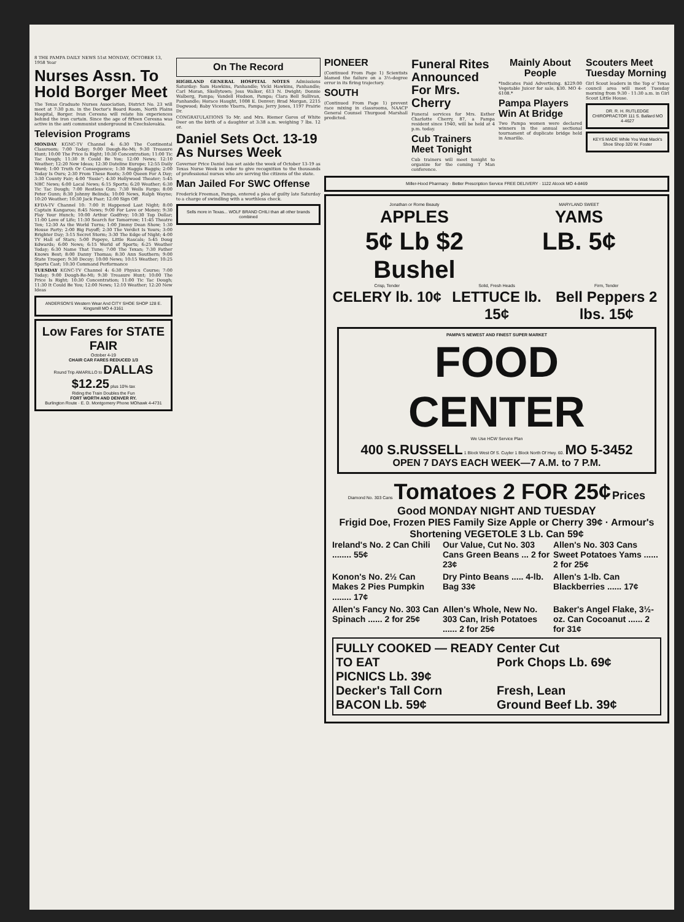8 THE PAMPA DAILY NEWS 51st MONDAY, OCTOBER 13, 1958 Year
Nurses Assn. To Hold Borger Meet
The Texas Graduate Nurses Association, District No. 23 will meet at 7:30 p.m. in the Doctor's Board Room, North Plains Hospital, Borger. Ivan Ceresna will relate his experiences behind the iron curtain. Since the age of fifteen Ceresna was active in the anti communist underground in Czechslovakia.
Television Programs
MONDAY KGNC-TV Channel 4: 6:30 The Continental Classroom; 7:00 Today; 9:00 Dough-Re-Mi; 9:30 Treasure Hunt; 10:00 The Price Is Right; 10:30 Concentration; 11:00 Tic Tac Dough; 11:30 It Could Be You; 12:00 News; 12:10 Weather; 12:20 New Ideas; 12:30 Dateline Europe; 12:55 Daily Word; 1:00 Truth Or Consequence; 1:30 Haggis Baggis; 2:00 Today Is Ours; 2:30 From These Roots; 3:00 Queen For A Day; 3:30 County Fair; 4:00 "Susie"; 4:30 Hollywood Theater; 5:45 NBC News; 6:00 Local News; 6:15 Sports; 6:20 Weather; 6:30 Tic Tac Dough; 7:00 Restless Gun; 7:30 Wells Fargo; 8:00 Peter Gunn; 8:30 Johnny Belinda; 10:00 News, Ralph Wayne; 10:20 Weather; 10:30 Jack Paar; 12:00 Sign Off
KFDA-TV Channel 10: 7:00 It Happened Last Night; 8:00 Captain Kangaroo; 8:45 News; 9:00 For Love or Money; 9:30 Play Your Hunch; 10:00 Arthur Godfrey; 10:30 Top Dollar; 11:00 Love of Life; 11:30 Search for Tomorrow; 11:45 Theatre Ten; 12:30 As the World Turns; 1:00 Jimmy Dean Show; 1:30 House Party; 2:00 Big Payoff; 2:30 The Verdict Is Yours; 3:00 Brighter Day; 3:15 Secret Storm; 3:30 The Edge of Night; 4:00 TV Hall of Stars; 5:00 Popeye, Little Rascals; 5:45 Doug Edwards; 6:00 News; 6:15 World of Sports; 6:25 Weather Today; 6:30 Name That Tune; 7:00 The Texan; 7:30 Father Knows Best; 8:00 Danny Thomas; 8:30 Ann Southern; 9:00 State Trooper; 9:30 Decoy; 10:00 News; 10:15 Weather; 10:25 Sports Cast; 10:30 Command Performance
TUESDAY KGNC-TV Channel 4: 6:30 Physics Course; 7:00 Today; 9:00 Dough-Re-Mi; 9:30 Treasure Hunt; 10:00 The Price Is Right; 10:30 Concentration; 11:00 Tic Tac Dough; 11:30 It Could Be You; 12:00 News; 12:10 Weather; 12:20 New Ideas
ANDERSON'S Western Wear And CITY SHOE SHOP 128 E. Kingsmill MO 4-3161
Low Fares for STATE FAIR
October 4-19
CHAIR CAR FARES REDUCED 1/3
Round Trip AMARILLO to DALLAS $12.25 plus 10% tax
Riding the Train Doubles the Fun
FORT WORTH AND DENVER RY.
Burlington Route · E. D. Montgomery Phone MOhawk 4-4731
On The Record
HIGHLAND GENERAL HOSPITAL NOTES Admissions Saturday: Sam Hawkins, Panhandle; Vicki Hawkins, Panhandle; Carl Moran, Skellytown; Jess Walker, 613 N. Dwight; Donnie Walberg, Pampa; Vandell Hudson, Pampa; Clara Bell Sullivan, Panhandle; Horace Haught, 1008 E. Denver; Brad Morgan, 2215 Dogwood; Baby Vicente Ybarra, Pampa; Jerry Jones, 1197 Prairie Dr.
CONGRATULATIONS To Mr. and Mrs. Riemer Gores of White Deer on the birth of a daughter at 3:38 a.m. weighing 7 lbs. 12 oz.
Daniel Sets Oct. 13-19 As Nurses Week
Governor Price Daniel has set aside the week of October 13-19 as Texas Nurse Week in order to give recognition to the thousands of professional nurses who are serving the citizens of the state.
Man Jailed For SWC Offense
Frederick Freeman, Pampa, entered a plea of guilty late Saturday to a charge of swindling with a worthless check.
Sells more in Texas... WOLF BRAND CHILI than all other brands combined
PIONEER
(Continued From Page 1) Scientists blamed the failure on a 3½-degree error in its firing trajectory.
SOUTH
(Continued From Page 1) prevent race mixing in classrooms, NAACP General Counsel Thurgood Marshall predicted.
Funeral Rites Announced For Mrs. Cherry
Funeral services for Mrs. Esther Charlotte Cherry, 87, a Pampa resident since 1940, will be held at 4 p.m. today.
Cub Trainers Meet Tonight
Cub trainers will meet tonight to organize for the coming T Man conference.
Mainly About People
*Indicates Paid Advertising. $229.00 Vegetable Juicer for sale, $30. MO 4-6108.*
Pampa Players Win At Bridge
Two Pampa women were declared winners in the annual sectional tournament of duplicate bridge held in Amarillo.
Scouters Meet Tuesday Morning
Girl Scout leaders in the Top o' Texas council area will meet Tuesday morning from 9:30 - 11:30 a.m. in Girl Scout Little House.
DR. R. H. RUTLEDGE CHIROPRACTOR 111 S. Ballard MO 4-4627
KEYS MADE While You Wait Mack's Shoe Shop 320 W. Foster
Miller-Hood Pharmacy · Better Prescription Service FREE DELIVERY · 1122 Alcock MO 4-8469
Jonathan or Rome Beauty
APPLES
5¢ Lb $2 Bushel
MARYLAND SWEET
YAMS
LB. 5¢
Crisp, Tender
CELERY lb. 10¢
Solid, Fresh Heads
LETTUCE lb. 15¢
Firm, Tender
Bell Peppers 2 lbs. 15¢
PAMPA'S NEWEST AND FINEST SUPER MARKET
FOOD CENTER
We Use HCW Service Plan
400 S.RUSSELL 1 Block West Of S. Cuyler 1 Block North Of Hwy. 60. MO 5-3452
OPEN 7 DAYS EACH WEEK—7 A.M. to 7 P.M.
Diamond No. 303 Cans Tomatoes 2 FOR 25¢ Prices Good MONDAY NIGHT AND TUESDAY
Frigid Doe, Frozen PIES Family Size Apple or Cherry 39¢ · Armour's Shortening VEGETOLE 3 Lb. Can 59¢
Ireland's No. 2 Can Chili ........ 55¢
Our Value, Cut No. 303 Cans Green Beans ... 2 for 23¢
Allen's No. 303 Cans Sweet Potatoes Yams ...... 2 for 25¢
Konon's No. 2½ Can Makes 2 Pies Pumpkin ........ 17¢
Dry Pinto Beans ..... 4-lb. Bag 33¢
Allen's 1-lb. Can Blackberries ...... 17¢
Allen's Fancy No. 303 Can Spinach ...... 2 for 25¢
Allen's Whole, New No. 303 Can, Irish Potatoes ...... 2 for 25¢
Baker's Angel Flake, 3½-oz. Can Cocoanut ...... 2 for 31¢
FULLY COOKED — READY TO EAT
PICNICS Lb. 39¢
Center Cut
Pork Chops Lb. 69¢
Decker's Tall Corn
BACON Lb. 59¢
Fresh, Lean
Ground Beef Lb. 39¢